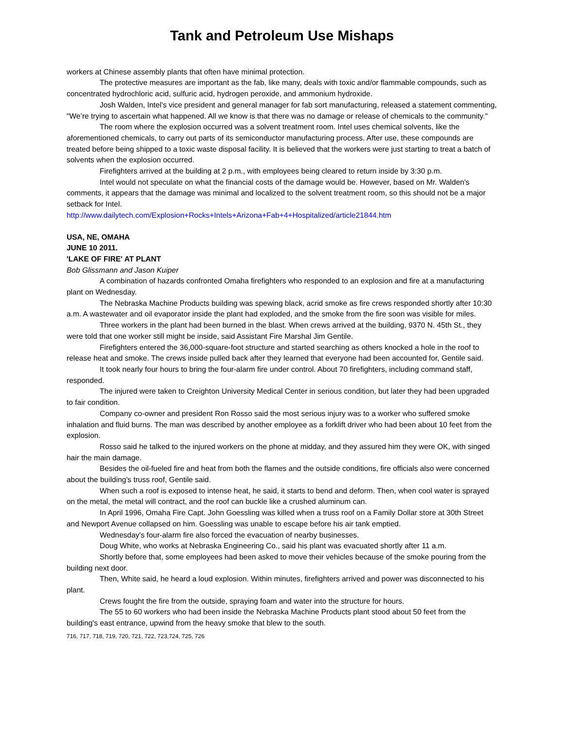Tank and Petroleum Use Mishaps
workers at Chinese assembly plants that often have minimal protection.
The protective measures are important as the fab, like many, deals with toxic and/or flammable compounds, such as concentrated hydrochloric acid, sulfuric acid, hydrogen peroxide, and ammonium hydroxide.
Josh Walden, Intel's vice president and general manager for fab sort manufacturing, released a statement commenting, "We’re trying to ascertain what happened. All we know is that there was no damage or release of chemicals to the community."
The room where the explosion occurred was a solvent treatment room. Intel uses chemical solvents, like the aforementioned chemicals, to carry out parts of its semiconductor manufacturing process. After use, these compounds are treated before being shipped to a toxic waste disposal facility. It is believed that the workers were just starting to treat a batch of solvents when the explosion occurred.
Firefighters arrived at the building at 2 p.m., with employees being cleared to return inside by 3:30 p.m.
Intel would not speculate on what the financial costs of the damage would be. However, based on Mr. Walden's comments, it appears that the damage was minimal and localized to the solvent treatment room, so this should not be a major setback for Intel.
http://www.dailytech.com/Explosion+Rocks+Intels+Arizona+Fab+4+Hospitalized/article21844.htm
USA, NE, OMAHA
JUNE 10 2011.
'LAKE OF FIRE' AT PLANT
Bob Glissmann and Jason Kuiper
A combination of hazards confronted Omaha firefighters who responded to an explosion and fire at a manufacturing plant on Wednesday.
The Nebraska Machine Products building was spewing black, acrid smoke as fire crews responded shortly after 10:30 a.m. A wastewater and oil evaporator inside the plant had exploded, and the smoke from the fire soon was visible for miles.
Three workers in the plant had been burned in the blast. When crews arrived at the building, 9370 N. 45th St., they were told that one worker still might be inside, said Assistant Fire Marshal Jim Gentile.
Firefighters entered the 36,000-square-foot structure and started searching as others knocked a hole in the roof to release heat and smoke. The crews inside pulled back after they learned that everyone had been accounted for, Gentile said.
It took nearly four hours to bring the four-alarm fire under control. About 70 firefighters, including command staff, responded.
The injured were taken to Creighton University Medical Center in serious condition, but later they had been upgraded to fair condition.
Company co-owner and president Ron Rosso said the most serious injury was to a worker who suffered smoke inhalation and fluid burns. The man was described by another employee as a forklift driver who had been about 10 feet from the explosion.
Rosso said he talked to the injured workers on the phone at midday, and they assured him they were OK, with singed hair the main damage.
Besides the oil-fueled fire and heat from both the flames and the outside conditions, fire officials also were concerned about the building's truss roof, Gentile said.
When such a roof is exposed to intense heat, he said, it starts to bend and deform. Then, when cool water is sprayed on the metal, the metal will contract, and the roof can buckle like a crushed aluminum can.
In April 1996, Omaha Fire Capt. John Goessling was killed when a truss roof on a Family Dollar store at 30th Street and Newport Avenue collapsed on him. Goessling was unable to escape before his air tank emptied.
Wednesday's four-alarm fire also forced the evacuation of nearby businesses.
Doug White, who works at Nebraska Engineering Co., said his plant was evacuated shortly after 11 a.m.
Shortly before that, some employees had been asked to move their vehicles because of the smoke pouring from the building next door.
Then, White said, he heard a loud explosion. Within minutes, firefighters arrived and power was disconnected to his plant.
Crews fought the fire from the outside, spraying foam and water into the structure for hours.
The 55 to 60 workers who had been inside the Nebraska Machine Products plant stood about 50 feet from the building's east entrance, upwind from the heavy smoke that blew to the south.
716, 717, 718, 719, 720, 721, 722, 723,724, 725, 726